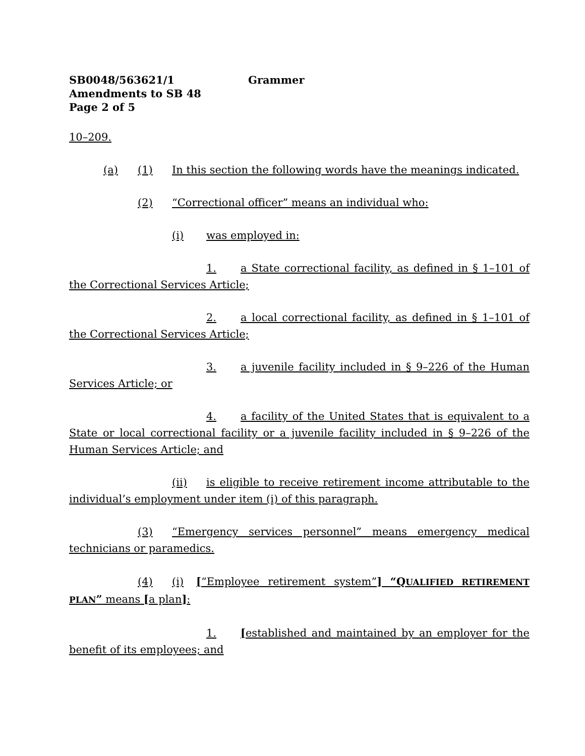SB0048/563621/1 Grammer
Amendments to SB 48
Page 2 of 5
10–209.
(a) (1) In this section the following words have the meanings indicated.
(2) “Correctional officer” means an individual who:
(i) was employed in:
1. a State correctional facility, as defined in § 1–101 of the Correctional Services Article;
2. a local correctional facility, as defined in § 1–101 of the Correctional Services Article;
3. a juvenile facility included in § 9–226 of the Human Services Article; or
4. a facility of the United States that is equivalent to a State or local correctional facility or a juvenile facility included in § 9–226 of the Human Services Article; and
(ii) is eligible to receive retirement income attributable to the individual’s employment under item (i) of this paragraph.
(3) “Emergency services personnel” means emergency medical technicians or paramedics.
(4) (i) [“Employee retirement system”] “QUALIFIED RETIREMENT PLAN” means [a plan]:
1. [established and maintained by an employer for the benefit of its employees; and